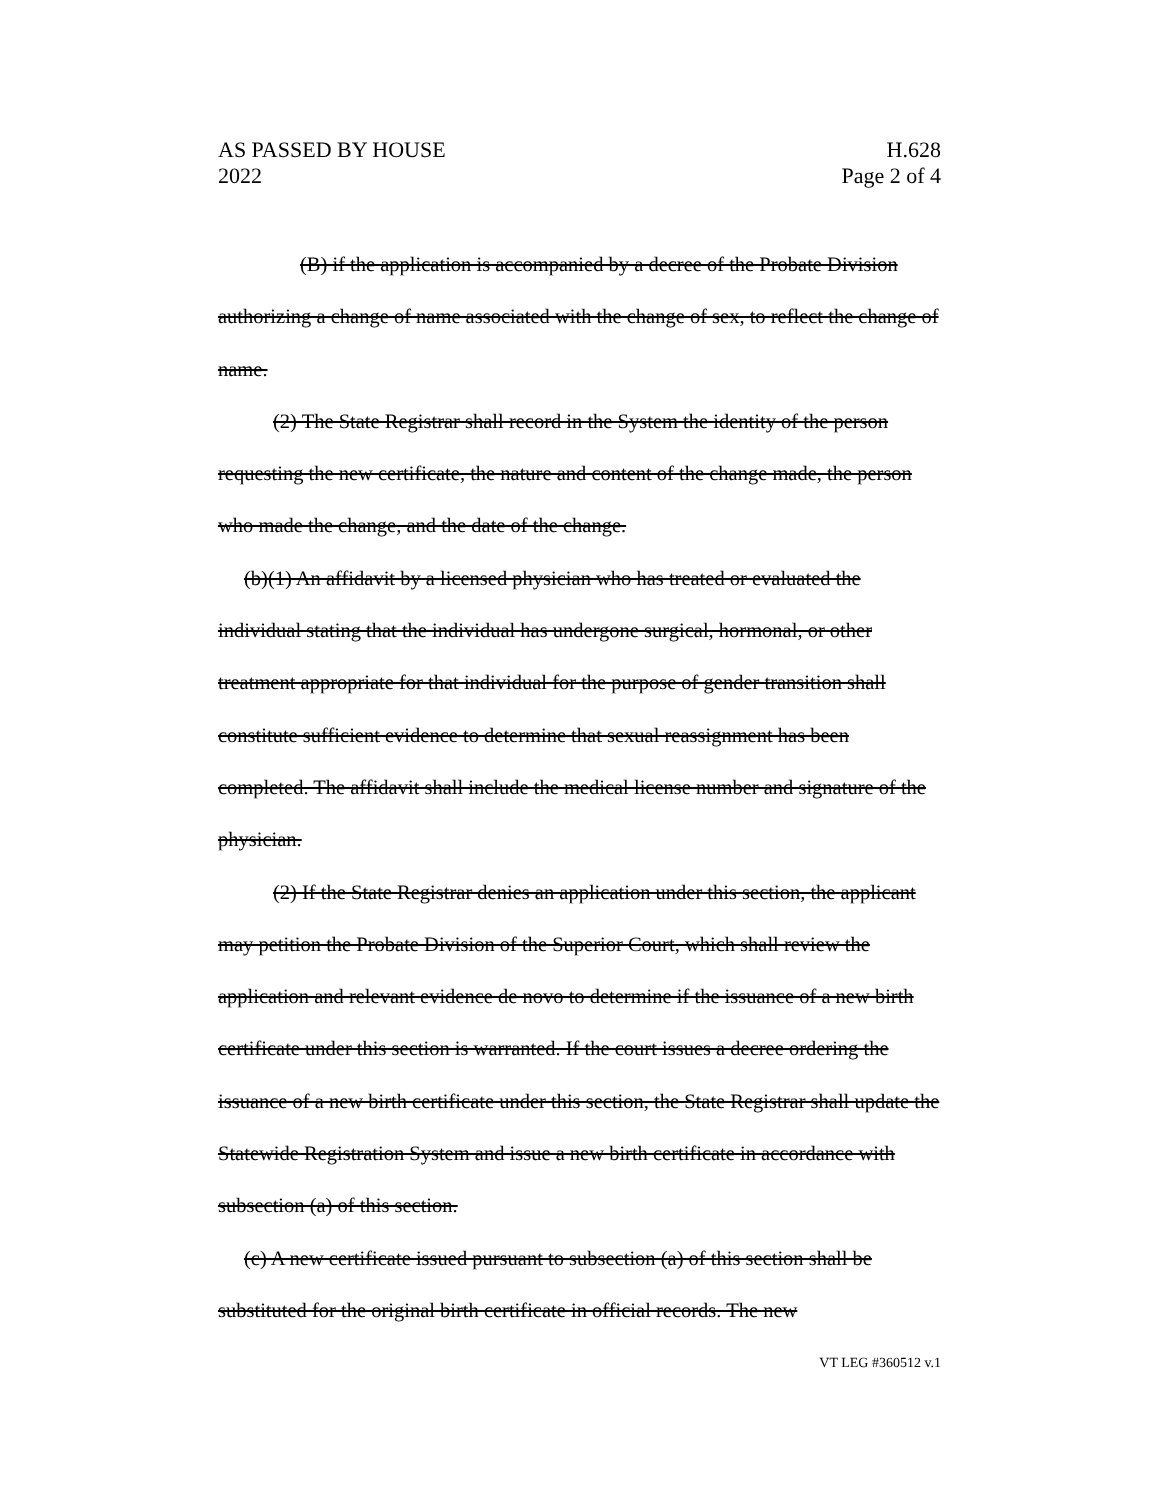AS PASSED BY HOUSE
2022
H.628
Page 2 of 4
(B) if the application is accompanied by a decree of the Probate Division authorizing a change of name associated with the change of sex, to reflect the change of name.
(2) The State Registrar shall record in the System the identity of the person requesting the new certificate, the nature and content of the change made, the person who made the change, and the date of the change.
(b)(1) An affidavit by a licensed physician who has treated or evaluated the individual stating that the individual has undergone surgical, hormonal, or other treatment appropriate for that individual for the purpose of gender transition shall constitute sufficient evidence to determine that sexual reassignment has been completed. The affidavit shall include the medical license number and signature of the physician.
(2) If the State Registrar denies an application under this section, the applicant may petition the Probate Division of the Superior Court, which shall review the application and relevant evidence de novo to determine if the issuance of a new birth certificate under this section is warranted. If the court issues a decree ordering the issuance of a new birth certificate under this section, the State Registrar shall update the Statewide Registration System and issue a new birth certificate in accordance with subsection (a) of this section.
(c) A new certificate issued pursuant to subsection (a) of this section shall be substituted for the original birth certificate in official records. The new
VT LEG #360512 v.1